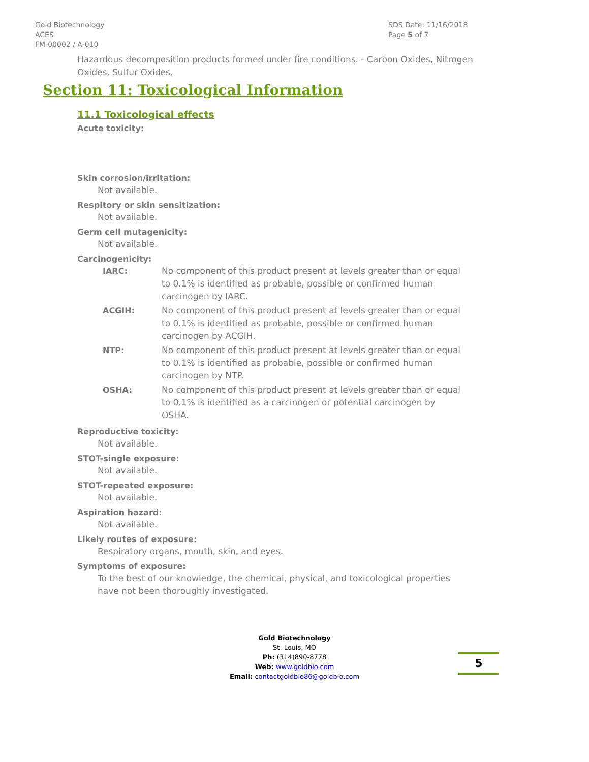Gold Biotechnology
ACES
FM-00002 / A-010
SDS Date: 11/16/2018
Page 5 of 7
Hazardous decomposition products formed under fire conditions. - Carbon Oxides, Nitrogen Oxides, Sulfur Oxides.
Section 11: Toxicological Information
11.1 Toxicological effects
Acute toxicity:
Skin corrosion/irritation:
Not available.
Respitory or skin sensitization:
Not available.
Germ cell mutagenicity:
Not available.
Carcinogenicity:
| IARC: | No component of this product present at levels greater than or equal to 0.1% is identified as probable, possible or confirmed human carcinogen by IARC. |
| ACGIH: | No component of this product present at levels greater than or equal to 0.1% is identified as probable, possible or confirmed human carcinogen by ACGIH. |
| NTP: | No component of this product present at levels greater than or equal to 0.1% is identified as probable, possible or confirmed human carcinogen by NTP. |
| OSHA: | No component of this product present at levels greater than or equal to 0.1% is identified as a carcinogen or potential carcinogen by OSHA. |
Reproductive toxicity:
Not available.
STOT-single exposure:
Not available.
STOT-repeated exposure:
Not available.
Aspiration hazard:
Not available.
Likely routes of exposure:
Respiratory organs, mouth, skin, and eyes.
Symptoms of exposure:
To the best of our knowledge, the chemical, physical, and toxicological properties have not been thoroughly investigated.
Gold Biotechnology
St. Louis, MO
Ph: (314)890-8778
Web: www.goldbio.com
Email: contactgoldbio86@goldbio.com
5